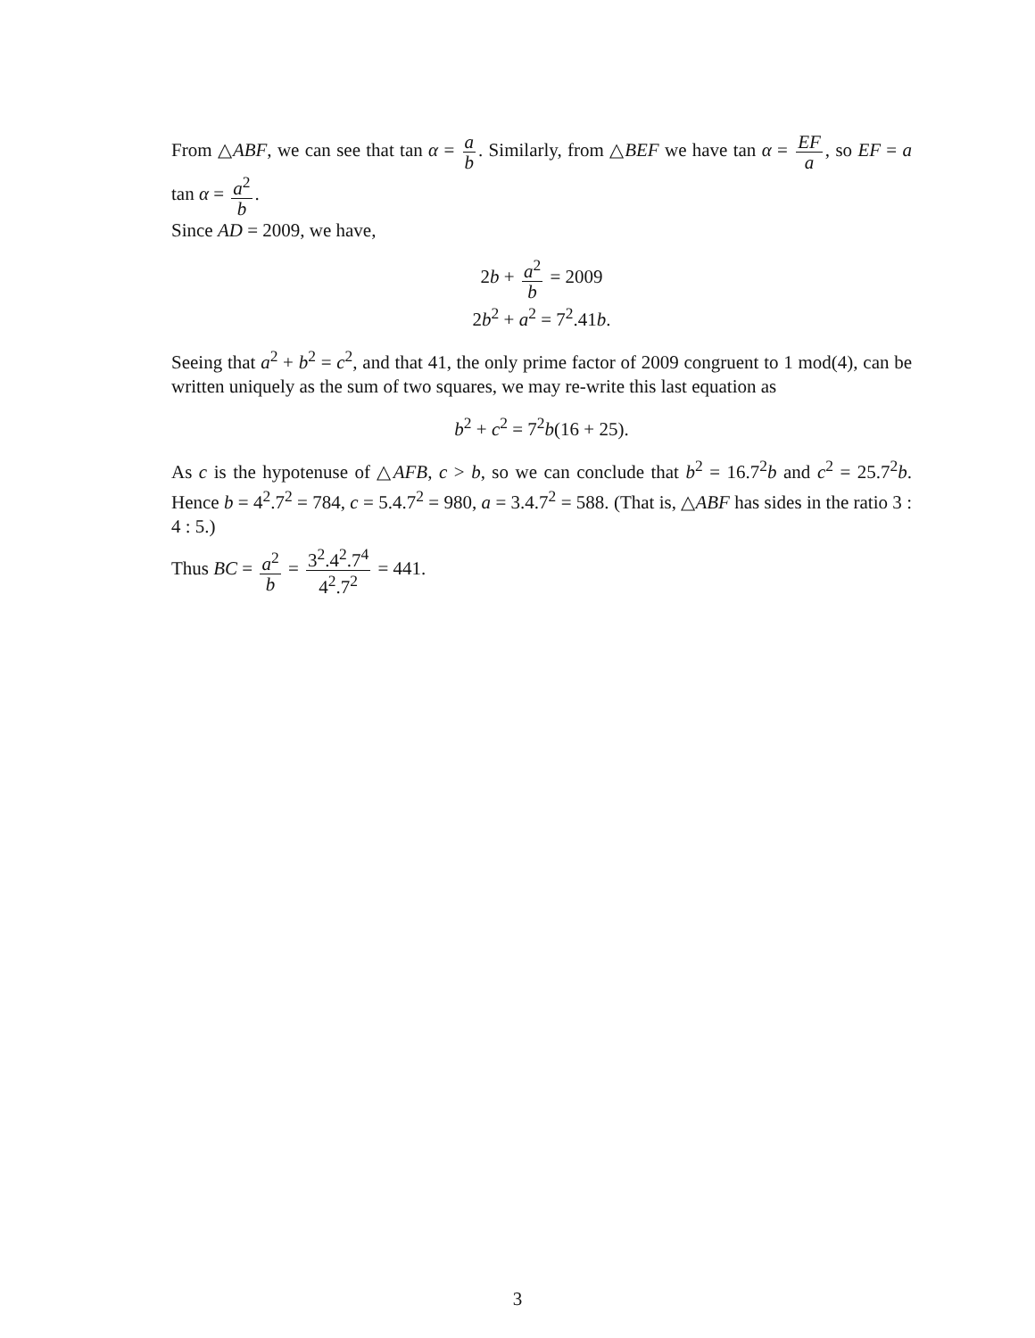From △ABF, we can see that tan α = a b. Similarly, from △BEF we have tan α = EF a, so EF = a tan α = a<sup>2</sup> b.
Since AD = 2009, we have,
2b + a<sup>2</sup> b = 2009
2b<sup>2</sup> + a<sup>2</sup> = 7<sup>2</sup>.41b.
Seeing that a<sup>2</sup> + b<sup>2</sup> = c<sup>2</sup>, and that 41, the only prime factor of 2009 congruent to 1 mod(4), can be written uniquely as the sum of two squares, we may re-write this last equation as
b<sup>2</sup> + c<sup>2</sup> = 7<sup>2</sup>b(16 + 25).
As c is the hypotenuse of △AFB, c > b, so we can conclude that b<sup>2</sup> = 16.7<sup>2</sup>b and c<sup>2</sup> = 25.7<sup>2</sup>b. Hence b = 4<sup>2</sup>.7<sup>2</sup> = 784, c = 5.4.7<sup>2</sup> = 980, a = 3.4.7<sup>2</sup> = 588. (That is, △ABF has sides in the ratio 3 : 4 : 5.)
Thus BC = a<sup>2</sup> b = 3<sup>2</sup>.4<sup>2</sup>.7<sup>4</sup> 4<sup>2</sup>.7<sup>2</sup> = 441.
3